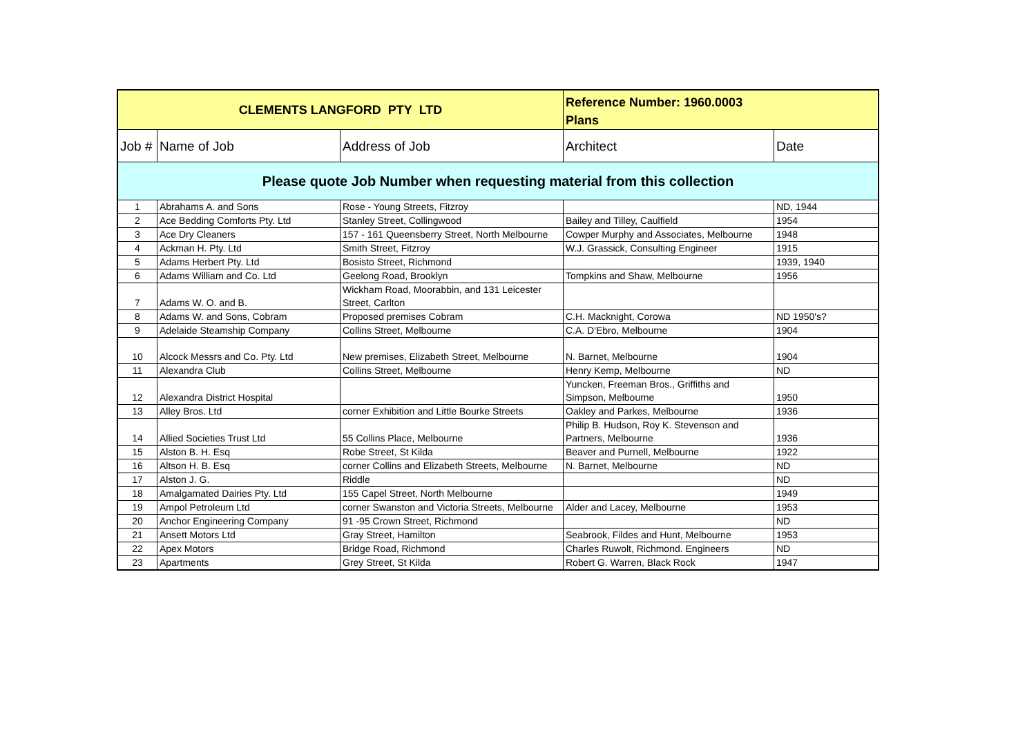| CLEMENTS LANGFORD PTY LTD | | | Reference Number: 1960.0003 Plans | |
| --- | --- | --- | --- | --- |
| Job # | Name of Job | Address of Job | Architect | Date |
| Please quote Job Number when requesting material from this collection | | | | |
| 1 | Abrahams A. and Sons | Rose - Young Streets, Fitzroy | | ND, 1944 |
| 2 | Ace Bedding Comforts Pty. Ltd | Stanley Street, Collingwood | Bailey and Tilley, Caulfield | 1954 |
| 3 | Ace Dry Cleaners | 157 - 161 Queensberry Street, North Melbourne | Cowper Murphy and Associates, Melbourne | 1948 |
| 4 | Ackman H. Pty. Ltd | Smith Street, Fitzroy | W.J. Grassick, Consulting Engineer | 1915 |
| 5 | Adams Herbert Pty. Ltd | Bosisto Street, Richmond | | 1939, 1940 |
| 6 | Adams William and Co. Ltd | Geelong Road, Brooklyn | Tompkins and Shaw, Melbourne | 1956 |
| 7 | Adams W. O. and B. | Wickham Road, Moorabbin, and 131 Leicester Street, Carlton | | |
| 8 | Adams W. and Sons, Cobram | Proposed premises Cobram | C.H. Macknight, Corowa | ND 1950's? |
| 9 | Adelaide Steamship Company | Collins Street, Melbourne | C.A. D'Ebro, Melbourne | 1904 |
| 10 | Alcock Messrs and Co. Pty. Ltd | New premises, Elizabeth Street, Melbourne | N. Barnet, Melbourne | 1904 |
| 11 | Alexandra Club | Collins Street, Melbourne | Henry Kemp, Melbourne | ND |
| 12 | Alexandra District Hospital | | Yuncken, Freeman Bros., Griffiths and Simpson, Melbourne | 1950 |
| 13 | Alley Bros. Ltd | corner Exhibition and Little Bourke Streets | Oakley and Parkes, Melbourne | 1936 |
| 14 | Allied Societies Trust Ltd | 55 Collins Place, Melbourne | Philip B. Hudson, Roy K. Stevenson and Partners, Melbourne | 1936 |
| 15 | Alston B. H. Esq | Robe Street, St Kilda | Beaver and Purnell, Melbourne | 1922 |
| 16 | Altson H. B. Esq | corner Collins and Elizabeth Streets, Melbourne | N. Barnet, Melbourne | ND |
| 17 | Alston J. G. | Riddle | | ND |
| 18 | Amalgamated Dairies Pty. Ltd | 155 Capel Street, North Melbourne | | 1949 |
| 19 | Ampol Petroleum Ltd | corner Swanston and Victoria Streets, Melbourne | Alder and Lacey, Melbourne | 1953 |
| 20 | Anchor Engineering Company | 91 -95 Crown Street, Richmond | | ND |
| 21 | Ansett Motors Ltd | Gray Street, Hamilton | Seabrook, Fildes and Hunt, Melbourne | 1953 |
| 22 | Apex Motors | Bridge Road, Richmond | Charles Ruwolt, Richmond. Engineers | ND |
| 23 | Apartments | Grey Street, St Kilda | Robert G. Warren, Black Rock | 1947 |